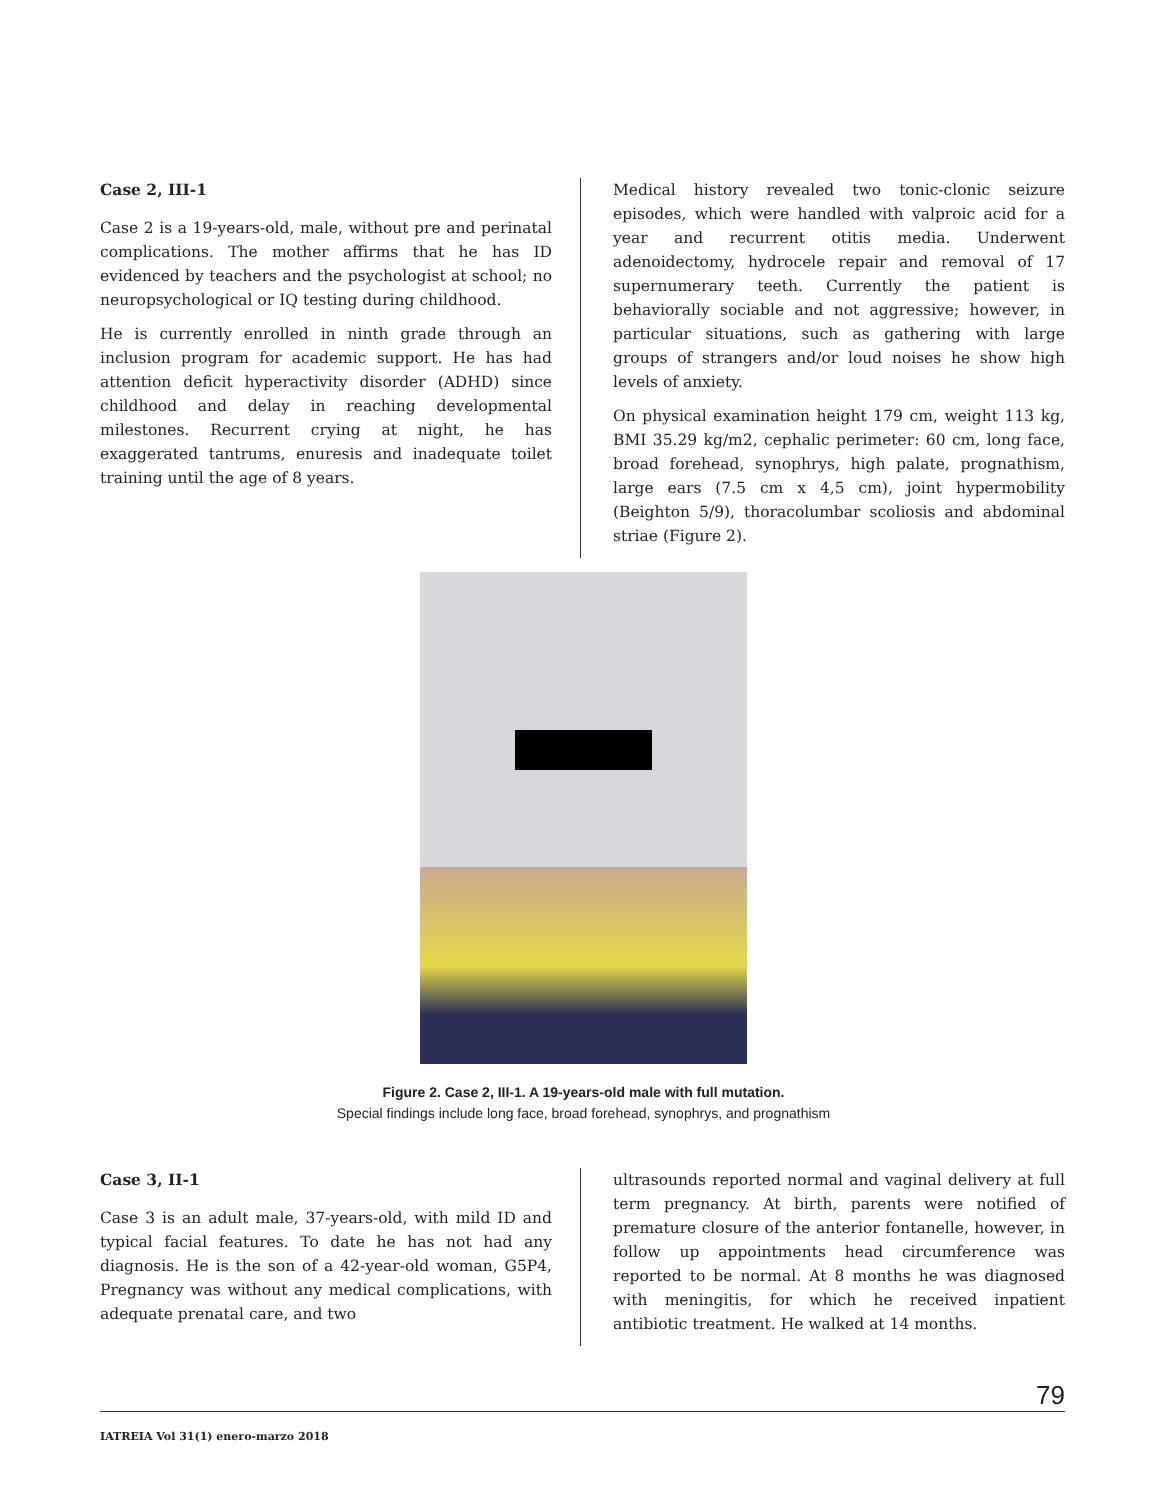Case 2, III-1
Case 2 is a 19-years-old, male, without pre and perinatal complications. The mother affirms that he has ID evidenced by teachers and the psychologist at school; no neuropsychological or IQ testing during childhood.
He is currently enrolled in ninth grade through an inclusion program for academic support. He has had attention deficit hyperactivity disorder (ADHD) since childhood and delay in reaching developmental milestones. Recurrent crying at night, he has exaggerated tantrums, enuresis and inadequate toilet training until the age of 8 years.
Medical history revealed two tonic-clonic seizure episodes, which were handled with valproic acid for a year and recurrent otitis media. Underwent adenoidectomy, hydrocele repair and removal of 17 supernumerary teeth. Currently the patient is behaviorally sociable and not aggressive; however, in particular situations, such as gathering with large groups of strangers and/or loud noises he show high levels of anxiety.
On physical examination height 179 cm, weight 113 kg, BMI 35.29 kg/m2, cephalic perimeter: 60 cm, long face, broad forehead, synophrys, high palate, prognathism, large ears (7.5 cm x 4,5 cm), joint hypermobility (Beighton 5/9), thoracolumbar scoliosis and abdominal striae (Figure 2).
Figure 2. Case 2, III-1. A 19-years-old male with full mutation.
Special findings include long face, broad forehead, synophrys, and prognathism
Case 3, II-1
Case 3 is an adult male, 37-years-old, with mild ID and typical facial features. To date he has not had any diagnosis. He is the son of a 42-year-old woman, G5P4, Pregnancy was without any medical complications, with adequate prenatal care, and two
ultrasounds reported normal and vaginal delivery at full term pregnancy. At birth, parents were notified of premature closure of the anterior fontanelle, however, in follow up appointments head circumference was reported to be normal. At 8 months he was diagnosed with meningitis, for which he received inpatient antibiotic treatment. He walked at 14 months.
79
IATREIA Vol 31(1) enero-marzo 2018